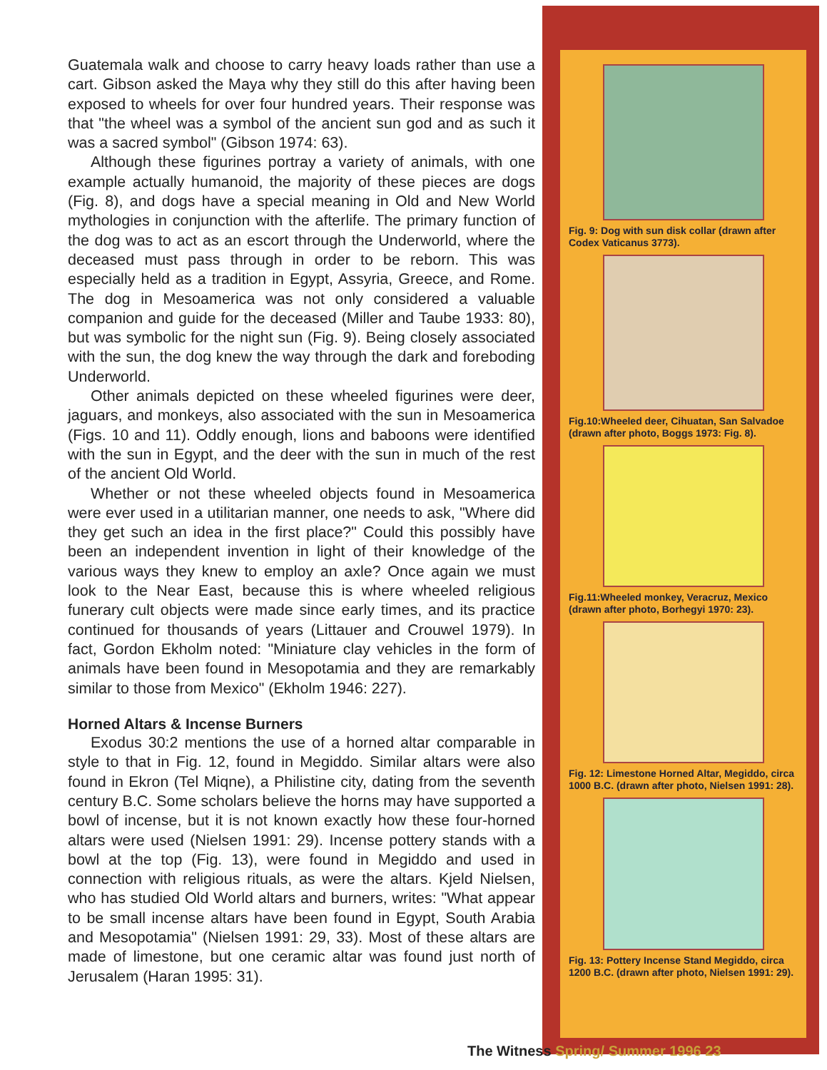Guatemala walk and choose to carry heavy loads rather than use a cart. Gibson asked the Maya why they still do this after having been exposed to wheels for over four hundred years. Their response was that "the wheel was a symbol of the ancient sun god and as such it was a sacred symbol" (Gibson 1974: 63).
Although these figurines portray a variety of animals, with one example actually humanoid, the majority of these pieces are dogs (Fig. 8), and dogs have a special meaning in Old and New World mythologies in conjunction with the afterlife. The primary function of the dog was to act as an escort through the Underworld, where the deceased must pass through in order to be reborn. This was especially held as a tradition in Egypt, Assyria, Greece, and Rome. The dog in Mesoamerica was not only considered a valuable companion and guide for the deceased (Miller and Taube 1933: 80), but was symbolic for the night sun (Fig. 9). Being closely associated with the sun, the dog knew the way through the dark and foreboding Underworld.
Other animals depicted on these wheeled figurines were deer, jaguars, and monkeys, also associated with the sun in Mesoamerica (Figs. 10 and 11). Oddly enough, lions and baboons were identified with the sun in Egypt, and the deer with the sun in much of the rest of the ancient Old World.
Whether or not these wheeled objects found in Mesoamerica were ever used in a utilitarian manner, one needs to ask, "Where did they get such an idea in the first place?" Could this possibly have been an independent invention in light of their knowledge of the various ways they knew to employ an axle? Once again we must look to the Near East, because this is where wheeled religious funerary cult objects were made since early times, and its practice continued for thousands of years (Littauer and Crouwel 1979). In fact, Gordon Ekholm noted: "Miniature clay vehicles in the form of animals have been found in Mesopotamia and they are remarkably similar to those from Mexico" (Ekholm 1946: 227).
Horned Altars & Incense Burners
Exodus 30:2 mentions the use of a horned altar comparable in style to that in Fig. 12, found in Megiddo. Similar altars were also found in Ekron (Tel Miqne), a Philistine city, dating from the seventh century B.C. Some scholars believe the horns may have supported a bowl of incense, but it is not known exactly how these four-horned altars were used (Nielsen 1991: 29). Incense pottery stands with a bowl at the top (Fig. 13), were found in Megiddo and used in connection with religious rituals, as were the altars. Kjeld Nielsen, who has studied Old World altars and burners, writes: "What appear to be small incense altars have been found in Egypt, South Arabia and Mesopotamia" (Nielsen 1991: 29, 33). Most of these altars are made of limestone, but one ceramic altar was found just north of Jerusalem (Haran 1995: 31).
Fig. 9: Dog with sun disk collar (drawn after Codex Vaticanus 3773).
Fig.10:Wheeled deer, Cihuatan, San Salvadoe (drawn after photo, Boggs 1973: Fig. 8).
Fig.11:Wheeled monkey, Veracruz, Mexico (drawn after photo, Borhegyi 1970: 23).
Fig. 12: Limestone Horned Altar, Megiddo, circa 1000 B.C. (drawn after photo, Nielsen 1991: 28).
Fig. 13: Pottery Incense Stand Megiddo, circa 1200 B.C. (drawn after photo, Nielsen 1991: 29).
The Witness Spring/ Summer 1996 23